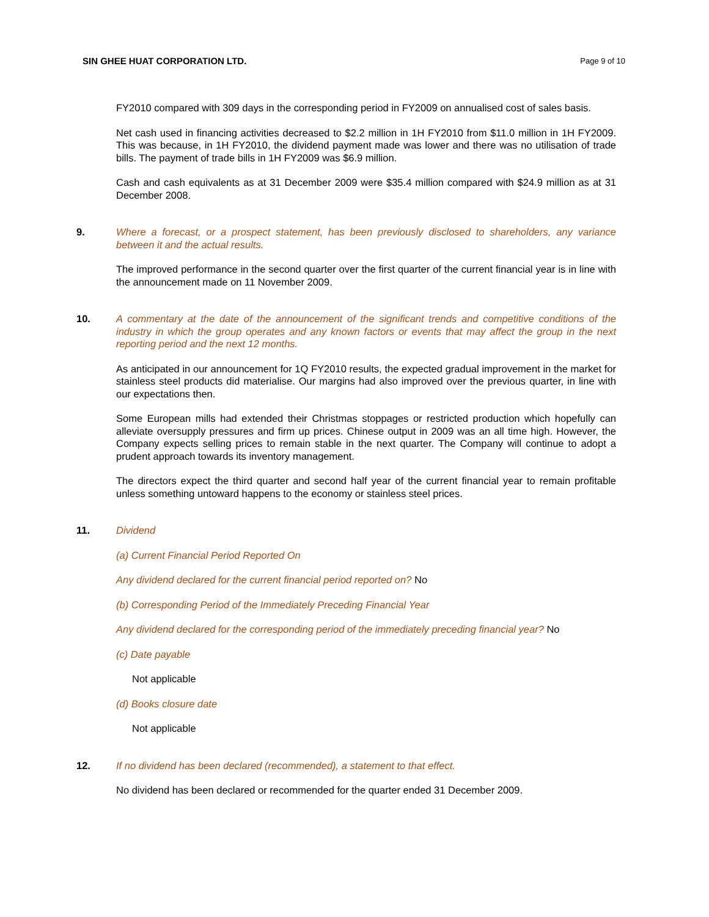SIN GHEE HUAT CORPORATION LTD. Page 9 of 10
FY2010 compared with 309 days in the corresponding period in FY2009 on annualised cost of sales basis.
Net cash used in financing activities decreased to $2.2 million in 1H FY2010 from $11.0 million in 1H FY2009. This was because, in 1H FY2010, the dividend payment made was lower and there was no utilisation of trade bills. The payment of trade bills in 1H FY2009 was $6.9 million.
Cash and cash equivalents as at 31 December 2009 were $35.4 million compared with $24.9 million as at 31 December 2008.
9. Where a forecast, or a prospect statement, has been previously disclosed to shareholders, any variance between it and the actual results.
The improved performance in the second quarter over the first quarter of the current financial year is in line with the announcement made on 11 November 2009.
10. A commentary at the date of the announcement of the significant trends and competitive conditions of the industry in which the group operates and any known factors or events that may affect the group in the next reporting period and the next 12 months.
As anticipated in our announcement for 1Q FY2010 results, the expected gradual improvement in the market for stainless steel products did materialise. Our margins had also improved over the previous quarter, in line with our expectations then.
Some European mills had extended their Christmas stoppages or restricted production which hopefully can alleviate oversupply pressures and firm up prices. Chinese output in 2009 was an all time high. However, the Company expects selling prices to remain stable in the next quarter. The Company will continue to adopt a prudent approach towards its inventory management.
The directors expect the third quarter and second half year of the current financial year to remain profitable unless something untoward happens to the economy or stainless steel prices.
11. Dividend
(a) Current Financial Period Reported On
Any dividend declared for the current financial period reported on? No
(b) Corresponding Period of the Immediately Preceding Financial Year
Any dividend declared for the corresponding period of the immediately preceding financial year? No
(c) Date payable
Not applicable
(d) Books closure date
Not applicable
12. If no dividend has been declared (recommended), a statement to that effect.
No dividend has been declared or recommended for the quarter ended 31 December 2009.